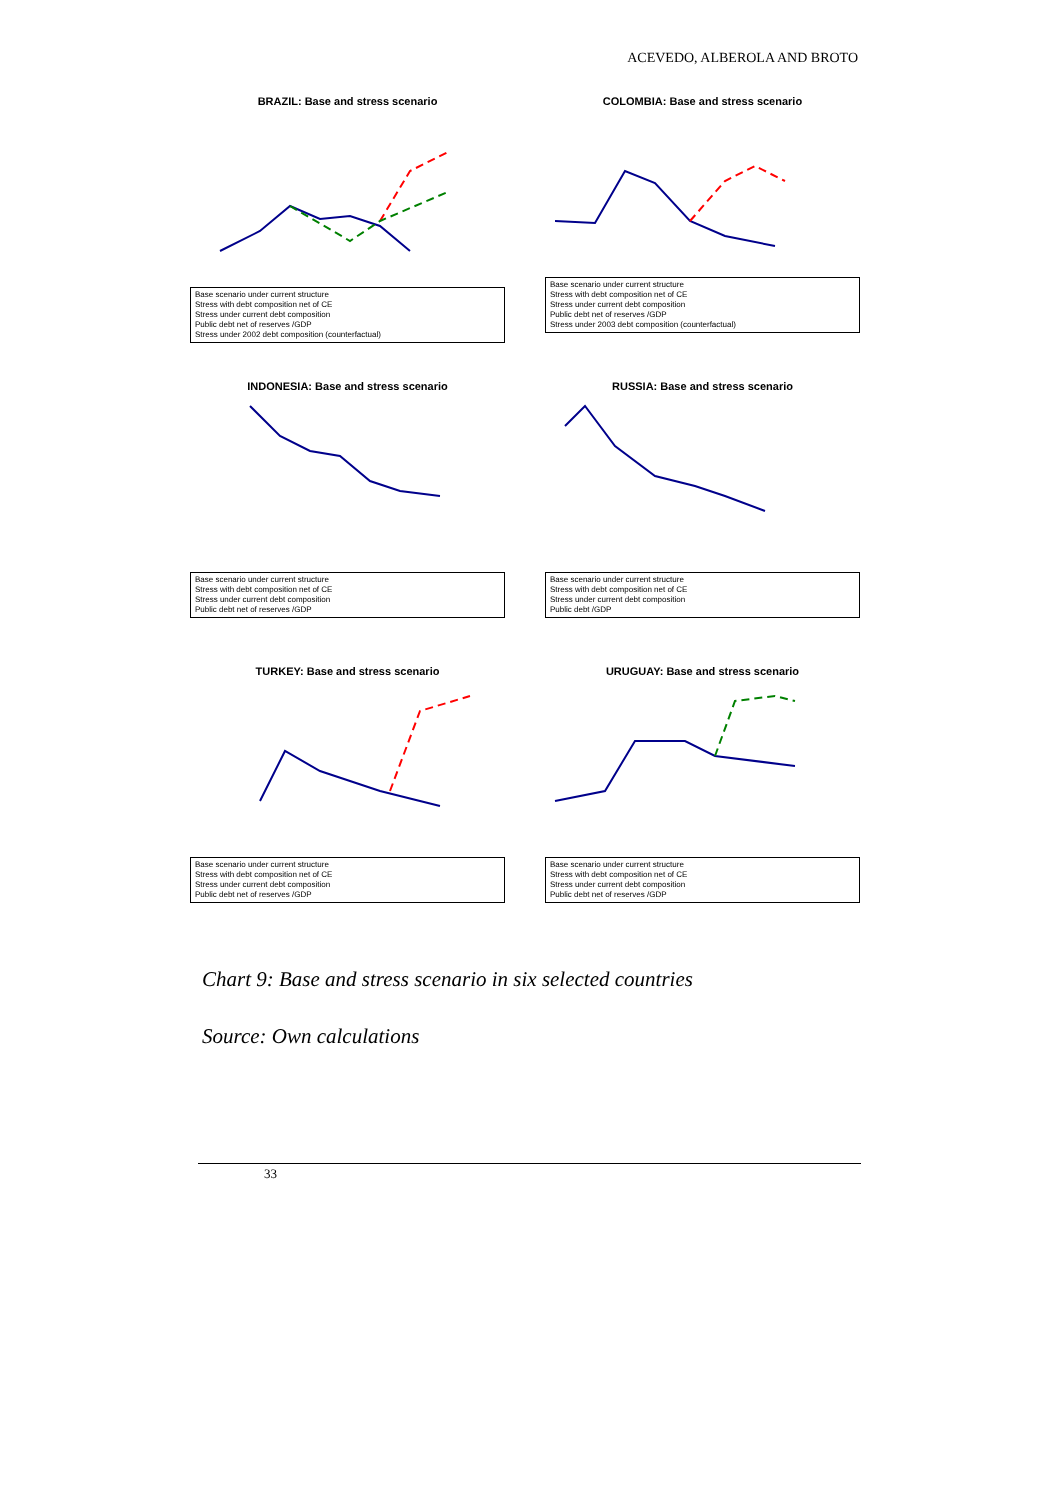ACEVEDO, ALBEROLA AND BROTO
BRAZIL: Base and stress scenario
Base scenario under current structure
Stress with debt composition net of CE
Stress under current debt composition
Public debt net of reserves /GDP
Stress under 2002 debt composition (counterfactual)
COLOMBIA: Base and stress scenario
Base scenario under current structure
Stress with debt composition net of CE
Stress under current debt composition
Public debt net of reserves /GDP
Stress under 2003 debt composition (counterfactual)
INDONESIA: Base and stress scenario
Base scenario under current structure
Stress with debt composition net of CE
Stress under current debt composition
Public debt net of reserves /GDP
RUSSIA: Base and stress scenario
Base scenario under current structure
Stress with debt composition net of CE
Stress under current debt composition
Public debt /GDP
TURKEY: Base and stress scenario
Base scenario under current structure
Stress with debt composition net of CE
Stress under current debt composition
Public debt net of reserves /GDP
URUGUAY: Base and stress scenario
Base scenario under current structure
Stress with debt composition net of CE
Stress under current debt composition
Public debt net of reserves /GDP
Chart 9: Base and stress scenario in six selected countries
Source: Own calculations
33